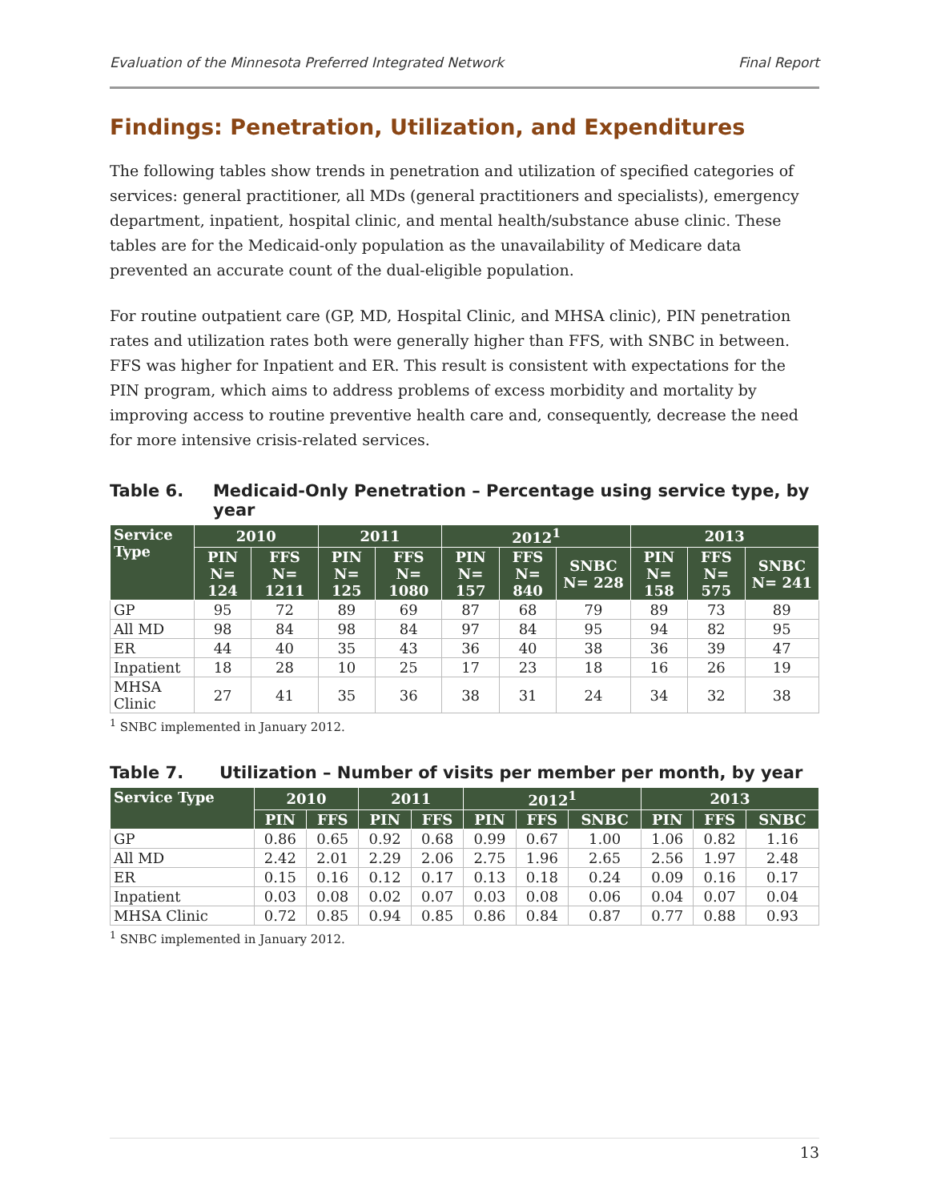Evaluation of the Minnesota Preferred Integrated Network Final Report
Findings: Penetration, Utilization, and Expenditures
The following tables show trends in penetration and utilization of specified categories of services: general practitioner, all MDs (general practitioners and specialists), emergency department, inpatient, hospital clinic, and mental health/substance abuse clinic. These tables are for the Medicaid-only population as the unavailability of Medicare data prevented an accurate count of the dual-eligible population.
For routine outpatient care (GP, MD, Hospital Clinic, and MHSA clinic), PIN penetration rates and utilization rates both were generally higher than FFS, with SNBC in between. FFS was higher for Inpatient and ER. This result is consistent with expectations for the PIN program, which aims to address problems of excess morbidity and mortality by improving access to routine preventive health care and, consequently, decrease the need for more intensive crisis-related services.
Table 6. Medicaid-Only Penetration – Percentage using service type, by year
| Service Type | 2010 | | 2011 | | 2012<sup>1</sup> | | | 2013 | | |
| --- | --- | --- | --- | --- | --- | --- | --- | --- | --- | --- |
| | PIN N= 124 | FFS N= 1211 | PIN N= 125 | FFS N= 1080 | PIN N= 157 | FFS N= 840 | SNBC N= 228 | PIN N= 158 | FFS N= 575 | SNBC N= 241 |
| GP | 95 | 72 | 89 | 69 | 87 | 68 | 79 | 89 | 73 | 89 |
| All MD | 98 | 84 | 98 | 84 | 97 | 84 | 95 | 94 | 82 | 95 |
| ER | 44 | 40 | 35 | 43 | 36 | 40 | 38 | 36 | 39 | 47 |
| Inpatient | 18 | 28 | 10 | 25 | 17 | 23 | 18 | 16 | 26 | 19 |
| MHSA Clinic | 27 | 41 | 35 | 36 | 38 | 31 | 24 | 34 | 32 | 38 |
<sup>1</sup> SNBC implemented in January 2012.
Table 7. Utilization – Number of visits per member per month, by year
| Service Type | 2010 | | 2011 | | 2012<sup>1</sup> | | | 2013 | | |
| --- | --- | --- | --- | --- | --- | --- | --- | --- | --- | --- |
| | PIN | FFS | PIN | FFS | PIN | FFS | SNBC | PIN | FFS | SNBC |
| GP | 0.86 | 0.65 | 0.92 | 0.68 | 0.99 | 0.67 | 1.00 | 1.06 | 0.82 | 1.16 |
| All MD | 2.42 | 2.01 | 2.29 | 2.06 | 2.75 | 1.96 | 2.65 | 2.56 | 1.97 | 2.48 |
| ER | 0.15 | 0.16 | 0.12 | 0.17 | 0.13 | 0.18 | 0.24 | 0.09 | 0.16 | 0.17 |
| Inpatient | 0.03 | 0.08 | 0.02 | 0.07 | 0.03 | 0.08 | 0.06 | 0.04 | 0.07 | 0.04 |
| MHSA Clinic | 0.72 | 0.85 | 0.94 | 0.85 | 0.86 | 0.84 | 0.87 | 0.77 | 0.88 | 0.93 |
<sup>1</sup> SNBC implemented in January 2012.
13